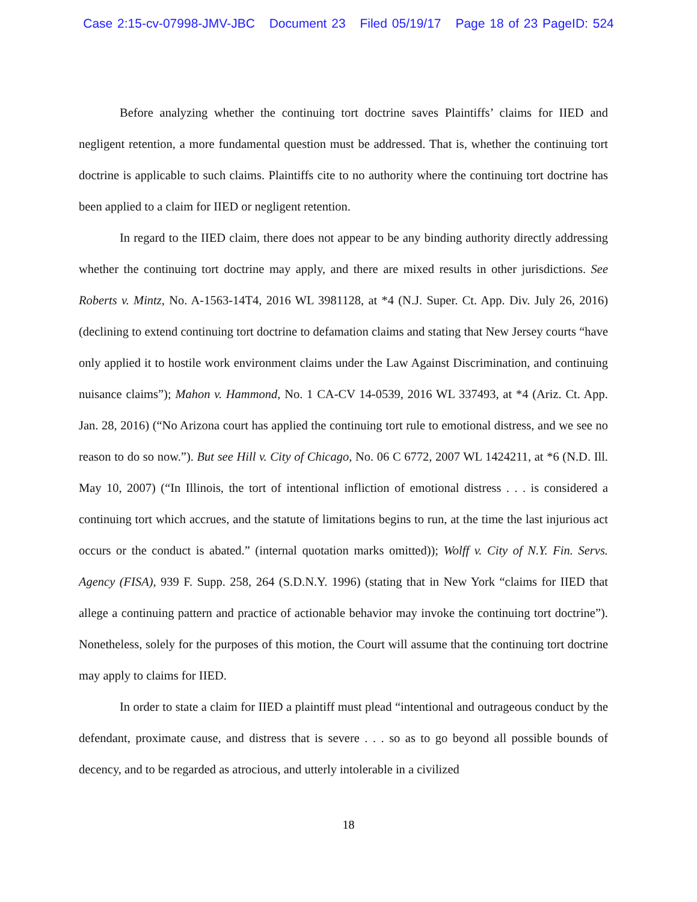Case 2:15-cv-07998-JMV-JBC Document 23 Filed 05/19/17 Page 18 of 23 PageID: 524
Before analyzing whether the continuing tort doctrine saves Plaintiffs’ claims for IIED and negligent retention, a more fundamental question must be addressed. That is, whether the continuing tort doctrine is applicable to such claims. Plaintiffs cite to no authority where the continuing tort doctrine has been applied to a claim for IIED or negligent retention.
In regard to the IIED claim, there does not appear to be any binding authority directly addressing whether the continuing tort doctrine may apply, and there are mixed results in other jurisdictions. See Roberts v. Mintz, No. A-1563-14T4, 2016 WL 3981128, at *4 (N.J. Super. Ct. App. Div. July 26, 2016) (declining to extend continuing tort doctrine to defamation claims and stating that New Jersey courts “have only applied it to hostile work environment claims under the Law Against Discrimination, and continuing nuisance claims”); Mahon v. Hammond, No. 1 CA-CV 14-0539, 2016 WL 337493, at *4 (Ariz. Ct. App. Jan. 28, 2016) (“No Arizona court has applied the continuing tort rule to emotional distress, and we see no reason to do so now.”). But see Hill v. City of Chicago, No. 06 C 6772, 2007 WL 1424211, at *6 (N.D. Ill. May 10, 2007) (“In Illinois, the tort of intentional infliction of emotional distress . . . is considered a continuing tort which accrues, and the statute of limitations begins to run, at the time the last injurious act occurs or the conduct is abated.” (internal quotation marks omitted)); Wolff v. City of N.Y. Fin. Servs. Agency (FISA), 939 F. Supp. 258, 264 (S.D.N.Y. 1996) (stating that in New York “claims for IIED that allege a continuing pattern and practice of actionable behavior may invoke the continuing tort doctrine”). Nonetheless, solely for the purposes of this motion, the Court will assume that the continuing tort doctrine may apply to claims for IIED.
In order to state a claim for IIED a plaintiff must plead “intentional and outrageous conduct by the defendant, proximate cause, and distress that is severe . . . so as to go beyond all possible bounds of decency, and to be regarded as atrocious, and utterly intolerable in a civilized
18